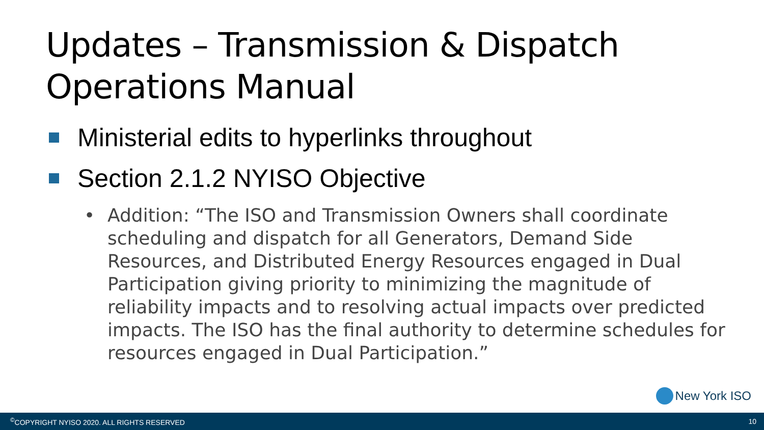Updates – Transmission & Dispatch Operations Manual
Ministerial edits to hyperlinks throughout
Section 2.1.2 NYISO Objective
• Addition: “The ISO and Transmission Owners shall coordinate scheduling and dispatch for all Generators, Demand Side Resources, and Distributed Energy Resources engaged in Dual Participation giving priority to minimizing the magnitude of reliability impacts and to resolving actual impacts over predicted impacts. The ISO has the final authority to determine schedules for resources engaged in Dual Participation.”
New York ISO
<sup>©</sup>COPYRIGHT NYISO 2020. ALL RIGHTS RESERVED 10